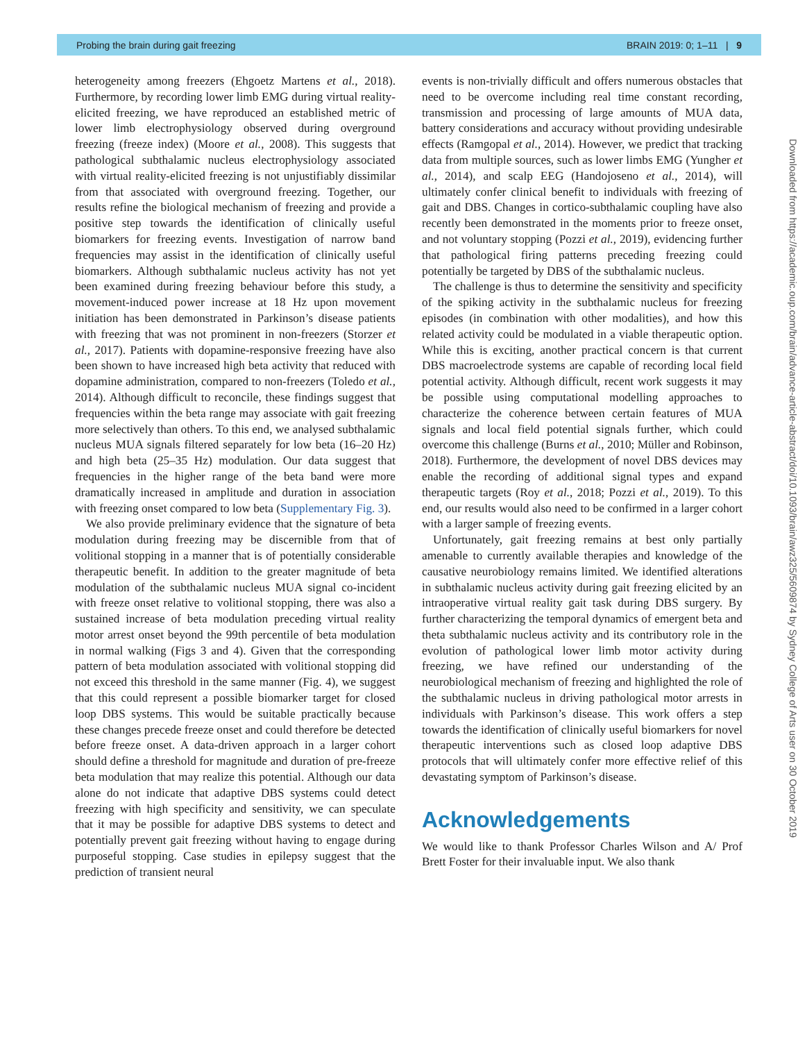Probing the brain during gait freezing BRAIN 2019: 0; 1–11 | 9
heterogeneity among freezers (Ehgoetz Martens et al., 2018). Furthermore, by recording lower limb EMG during virtual reality-elicited freezing, we have reproduced an established metric of lower limb electrophysiology observed during overground freezing (freeze index) (Moore et al., 2008). This suggests that pathological subthalamic nucleus electrophysiology associated with virtual reality-elicited freezing is not unjustifiably dissimilar from that associated with overground freezing. Together, our results refine the biological mechanism of freezing and provide a positive step towards the identification of clinically useful biomarkers for freezing events. Investigation of narrow band frequencies may assist in the identification of clinically useful biomarkers. Although subthalamic nucleus activity has not yet been examined during freezing behaviour before this study, a movement-induced power increase at 18 Hz upon movement initiation has been demonstrated in Parkinson’s disease patients with freezing that was not prominent in non-freezers (Storzer et al., 2017). Patients with dopamine-responsive freezing have also been shown to have increased high beta activity that reduced with dopamine administration, compared to non-freezers (Toledo et al., 2014). Although difficult to reconcile, these findings suggest that frequencies within the beta range may associate with gait freezing more selectively than others. To this end, we analysed subthalamic nucleus MUA signals filtered separately for low beta (16–20 Hz) and high beta (25–35 Hz) modulation. Our data suggest that frequencies in the higher range of the beta band were more dramatically increased in amplitude and duration in association with freezing onset compared to low beta (Supplementary Fig. 3).
We also provide preliminary evidence that the signature of beta modulation during freezing may be discernible from that of volitional stopping in a manner that is of potentially considerable therapeutic benefit. In addition to the greater magnitude of beta modulation of the subthalamic nucleus MUA signal co-incident with freeze onset relative to volitional stopping, there was also a sustained increase of beta modulation preceding virtual reality motor arrest onset beyond the 99th percentile of beta modulation in normal walking (Figs 3 and 4). Given that the corresponding pattern of beta modulation associated with volitional stopping did not exceed this threshold in the same manner (Fig. 4), we suggest that this could represent a possible biomarker target for closed loop DBS systems. This would be suitable practically because these changes precede freeze onset and could therefore be detected before freeze onset. A data-driven approach in a larger cohort should define a threshold for magnitude and duration of pre-freeze beta modulation that may realize this potential. Although our data alone do not indicate that adaptive DBS systems could detect freezing with high specificity and sensitivity, we can speculate that it may be possible for adaptive DBS systems to detect and potentially prevent gait freezing without having to engage during purposeful stopping. Case studies in epilepsy suggest that the prediction of transient neural
events is non-trivially difficult and offers numerous obstacles that need to be overcome including real time constant recording, transmission and processing of large amounts of MUA data, battery considerations and accuracy without providing undesirable effects (Ramgopal et al., 2014). However, we predict that tracking data from multiple sources, such as lower limbs EMG (Yungher et al., 2014), and scalp EEG (Handojoseno et al., 2014), will ultimately confer clinical benefit to individuals with freezing of gait and DBS. Changes in cortico-subthalamic coupling have also recently been demonstrated in the moments prior to freeze onset, and not voluntary stopping (Pozzi et al., 2019), evidencing further that pathological firing patterns preceding freezing could potentially be targeted by DBS of the subthalamic nucleus.
The challenge is thus to determine the sensitivity and specificity of the spiking activity in the subthalamic nucleus for freezing episodes (in combination with other modalities), and how this related activity could be modulated in a viable therapeutic option. While this is exciting, another practical concern is that current DBS macroelectrode systems are capable of recording local field potential activity. Although difficult, recent work suggests it may be possible using computational modelling approaches to characterize the coherence between certain features of MUA signals and local field potential signals further, which could overcome this challenge (Burns et al., 2010; Müller and Robinson, 2018). Furthermore, the development of novel DBS devices may enable the recording of additional signal types and expand therapeutic targets (Roy et al., 2018; Pozzi et al., 2019). To this end, our results would also need to be confirmed in a larger cohort with a larger sample of freezing events.
Unfortunately, gait freezing remains at best only partially amenable to currently available therapies and knowledge of the causative neurobiology remains limited. We identified alterations in subthalamic nucleus activity during gait freezing elicited by an intraoperative virtual reality gait task during DBS surgery. By further characterizing the temporal dynamics of emergent beta and theta subthalamic nucleus activity and its contributory role in the evolution of pathological lower limb motor activity during freezing, we have refined our understanding of the neurobiological mechanism of freezing and highlighted the role of the subthalamic nucleus in driving pathological motor arrests in individuals with Parkinson’s disease. This work offers a step towards the identification of clinically useful biomarkers for novel therapeutic interventions such as closed loop adaptive DBS protocols that will ultimately confer more effective relief of this devastating symptom of Parkinson’s disease.
Acknowledgements
We would like to thank Professor Charles Wilson and A/ Prof Brett Foster for their invaluable input. We also thank
Downloaded from https://academic.oup.com/brain/advance-article-abstract/doi/10.1093/brain/awz325/5609874 by Sydney College of Arts user on 30 October 2019